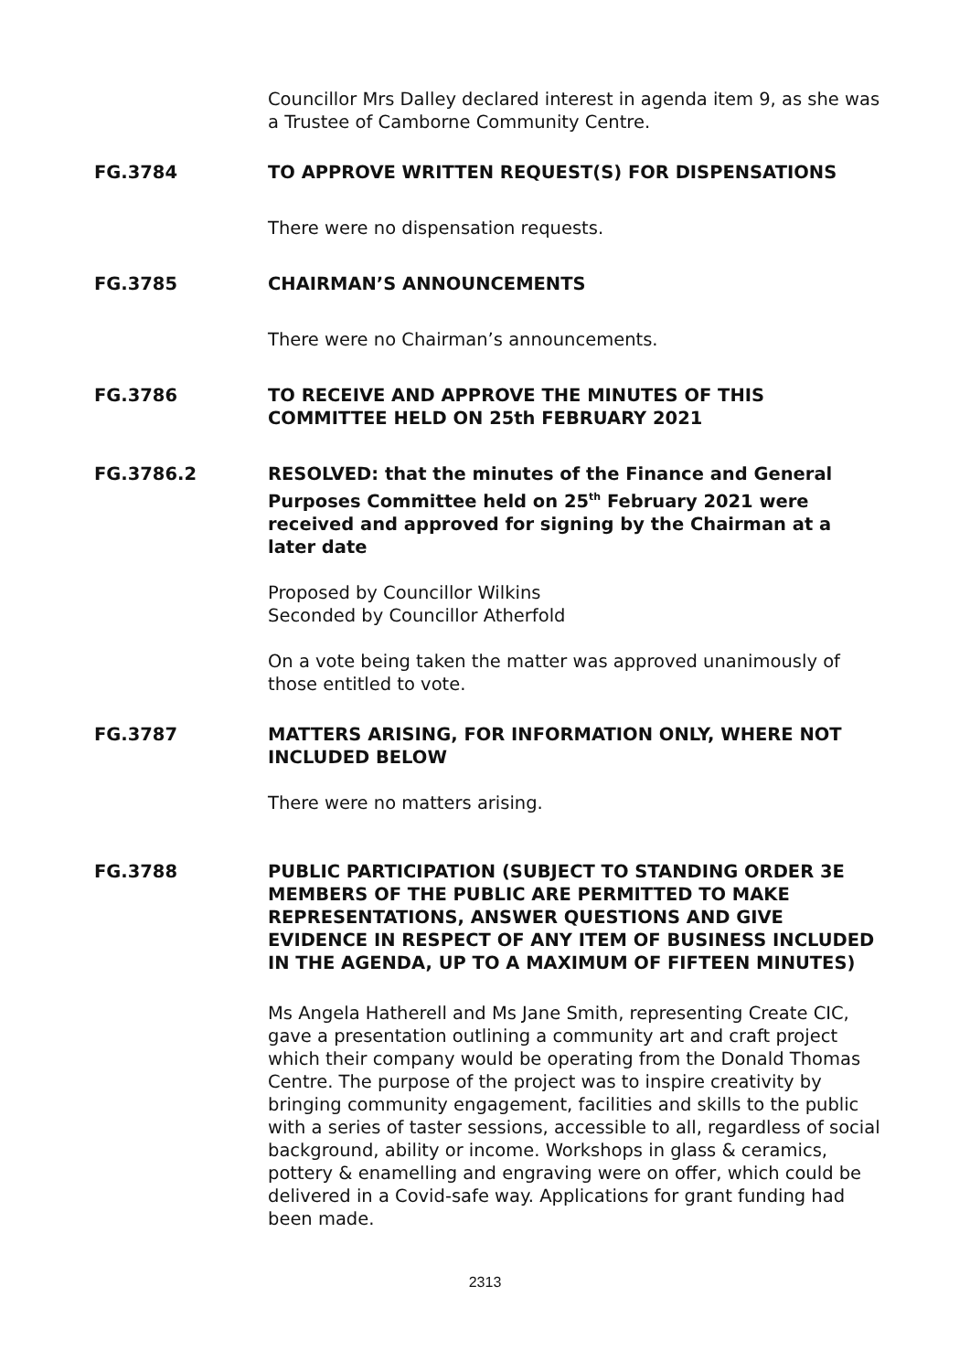Councillor Mrs Dalley declared interest in agenda item 9, as she was a Trustee of Camborne Community Centre.
FG.3784 TO APPROVE WRITTEN REQUEST(S) FOR DISPENSATIONS
There were no dispensation requests.
FG.3785 CHAIRMAN’S ANNOUNCEMENTS
There were no Chairman’s announcements.
FG.3786 TO RECEIVE AND APPROVE THE MINUTES OF THIS COMMITTEE HELD ON 25th FEBRUARY 2021
FG.3786.2 RESOLVED: that the minutes of the Finance and General Purposes Committee held on 25<sup>th</sup> February 2021 were received and approved for signing by the Chairman at a later date
Proposed by Councillor Wilkins
Seconded by Councillor Atherfold
On a vote being taken the matter was approved unanimously of those entitled to vote.
FG.3787 MATTERS ARISING, FOR INFORMATION ONLY, WHERE NOT INCLUDED BELOW
There were no matters arising.
FG.3788 PUBLIC PARTICIPATION (SUBJECT TO STANDING ORDER 3E MEMBERS OF THE PUBLIC ARE PERMITTED TO MAKE REPRESENTATIONS, ANSWER QUESTIONS AND GIVE EVIDENCE IN RESPECT OF ANY ITEM OF BUSINESS INCLUDED IN THE AGENDA, UP TO A MAXIMUM OF FIFTEEN MINUTES)
Ms Angela Hatherell and Ms Jane Smith, representing Create CIC, gave a presentation outlining a community art and craft project which their company would be operating from the Donald Thomas Centre. The purpose of the project was to inspire creativity by bringing community engagement, facilities and skills to the public with a series of taster sessions, accessible to all, regardless of social background, ability or income. Workshops in glass & ceramics, pottery & enamelling and engraving were on offer, which could be delivered in a Covid-safe way. Applications for grant funding had been made.
2313